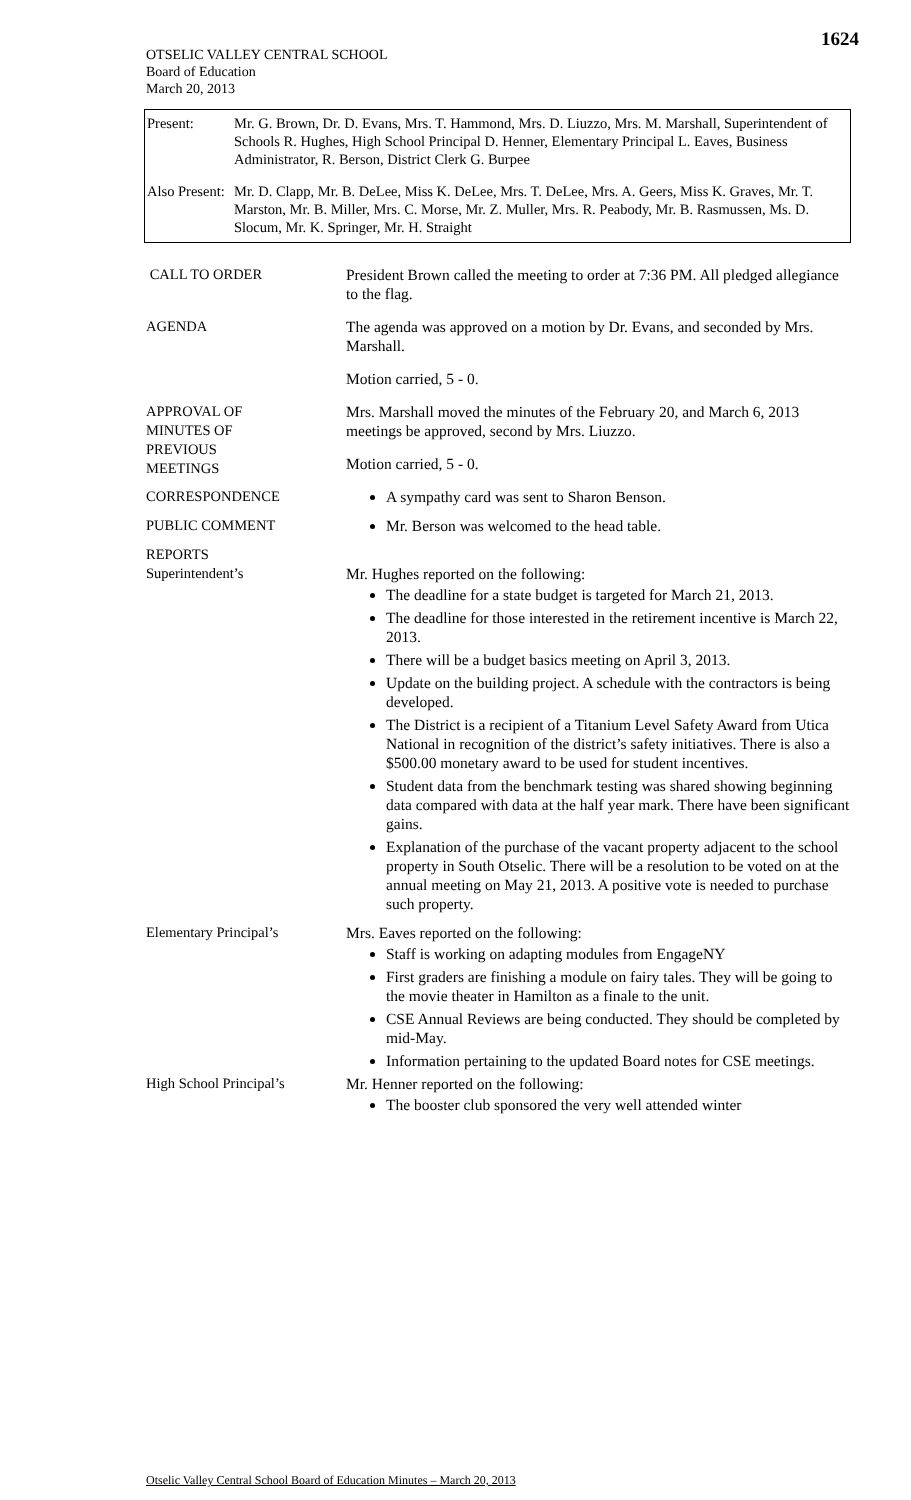1624
OTSELIC VALLEY CENTRAL SCHOOL
Board of Education
March 20, 2013
Present: Mr. G. Brown, Dr. D. Evans, Mrs. T. Hammond, Mrs. D. Liuzzo, Mrs. M. Marshall, Superintendent of Schools R. Hughes, High School Principal D. Henner, Elementary Principal L. Eaves, Business Administrator, R. Berson, District Clerk G. Burpee
Also Present:
Mr. D. Clapp, Mr. B. DeLee, Miss K. DeLee, Mrs. T. DeLee, Mrs. A. Geers, Miss K. Graves, Mr. T. Marston, Mr. B. Miller, Mrs. C. Morse, Mr. Z. Muller, Mrs. R. Peabody, Mr. B. Rasmussen, Ms. D. Slocum, Mr. K. Springer, Mr. H. Straight
CALL TO ORDER President Brown called the meeting to order at 7:36 PM. All pledged allegiance to the flag.
AGENDA The agenda was approved on a motion by Dr. Evans, and seconded by Mrs. Marshall.
Motion carried, 5 - 0.
APPROVAL OF
MINUTES OF
PREVIOUS
MEETINGS
Mrs. Marshall moved the minutes of the February 20, and March 6, 2013 meetings be approved, second by Mrs. Liuzzo.
Motion carried, 5 - 0.
CORRESPONDENCE A sympathy card was sent to Sharon Benson.
PUBLIC COMMENT Mr. Berson was welcomed to the head table.
REPORTS
Superintendent’s
Mr. Hughes reported on the following:
The deadline for a state budget is targeted for March 21, 2013.
The deadline for those interested in the retirement incentive is March 22, 2013.
There will be a budget basics meeting on April 3, 2013.
Update on the building project. A schedule with the contractors is being developed.
The District is a recipient of a Titanium Level Safety Award from Utica National in recognition of the district’s safety initiatives. There is also a $500.00 monetary award to be used for student incentives.
Student data from the benchmark testing was shared showing beginning data compared with data at the half year mark. There have been significant gains.
Explanation of the purchase of the vacant property adjacent to the school property in South Otselic. There will be a resolution to be voted on at the annual meeting on May 21, 2013. A positive vote is needed to purchase such property.
Elementary Principal’s Mrs. Eaves reported on the following:
Staff is working on adapting modules from EngageNY
First graders are finishing a module on fairy tales. They will be going to the movie theater in Hamilton as a finale to the unit.
CSE Annual Reviews are being conducted. They should be completed by mid-May.
Information pertaining to the updated Board notes for CSE meetings.
High School Principal’s
Mr. Henner reported on the following:
The booster club sponsored the very well attended winter
Otselic Valley Central School Board of Education Minutes – March 20, 2013